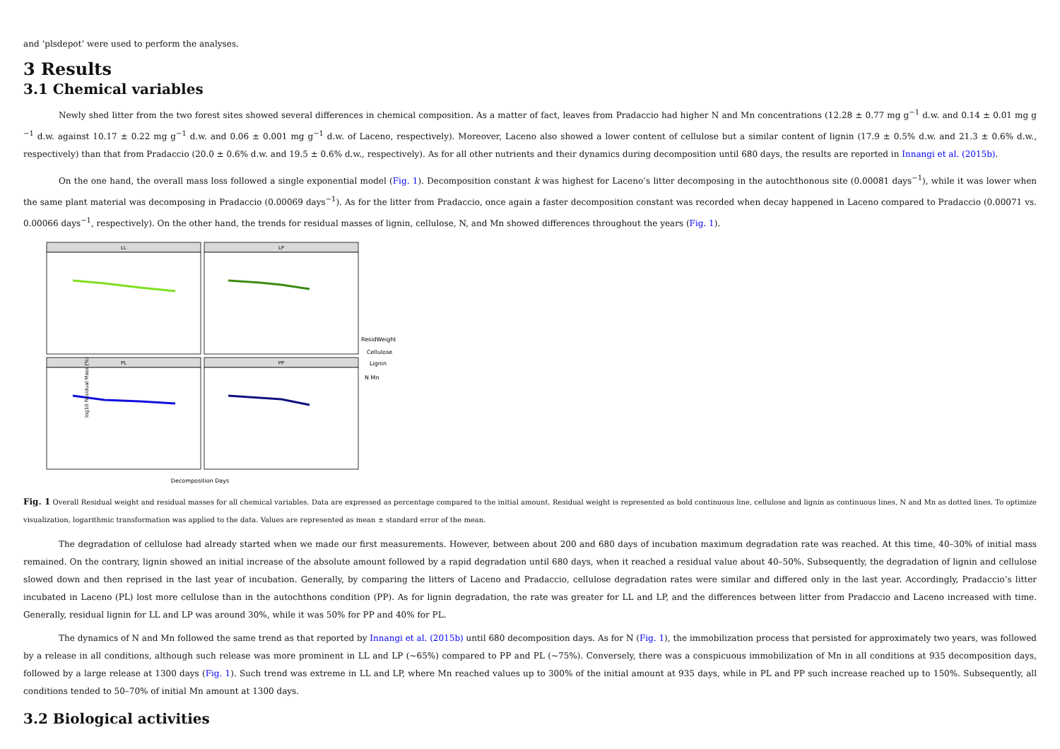and ‘plsdepot’ were used to perform the analyses.
3 Results
3.1 Chemical variables
Newly shed litter from the two forest sites showed several differences in chemical composition. As a matter of fact, leaves from Pradaccio had higher N and Mn concentrations (12.28 ± 0.77 mg g<sup>−1</sup> d.w. and 0.14 ± 0.01 mg g <sup>−1</sup> d.w. against 10.17 ± 0.22 mg g<sup>−1</sup> d.w. and 0.06 ± 0.001 mg g<sup>−1</sup> d.w. of Laceno, respectively). Moreover, Laceno also showed a lower content of cellulose but a similar content of lignin (17.9 ± 0.5% d.w. and 21.3 ± 0.6% d.w., respectively) than that from Pradaccio (20.0 ± 0.6% d.w. and 19.5 ± 0.6% d.w., respectively). As for all other nutrients and their dynamics during decomposition until 680 days, the results are reported in Innangi et al. (2015b).
On the one hand, the overall mass loss followed a single exponential model (Fig. 1). Decomposition constant k was highest for Laceno’s litter decomposing in the autochthonous site (0.00081 days<sup>−1</sup>), while it was lower when the same plant material was decomposing in Pradaccio (0.00069 days<sup>−1</sup>). As for the litter from Pradaccio, once again a faster decomposition constant was recorded when decay happened in Laceno compared to Pradaccio (0.00071 vs. 0.00066 days<sup>−1</sup>, respectively). On the other hand, the trends for residual masses of lignin, cellulose, N, and Mn showed differences throughout the years (Fig. 1).
LL
LP
PL
PP
log10 Residual Mass (%)
Decomposition Days
ResidWeight
Cellulose
Lignin
N Mn
Fig. 1 Overall Residual weight and residual masses for all chemical variables. Data are expressed as percentage compared to the initial amount. Residual weight is represented as bold continuous line, cellulose and lignin as continuous lines, N and Mn as dotted lines. To optimize visualization, logarithmic transformation was applied to the data. Values are represented as mean ± standard error of the mean.
The degradation of cellulose had already started when we made our first measurements. However, between about 200 and 680 days of incubation maximum degradation rate was reached. At this time, 40–30% of initial mass remained. On the contrary, lignin showed an initial increase of the absolute amount followed by a rapid degradation until 680 days, when it reached a residual value about 40–50%. Subsequently, the degradation of lignin and cellulose slowed down and then reprised in the last year of incubation. Generally, by comparing the litters of Laceno and Pradaccio, cellulose degradation rates were similar and differed only in the last year. Accordingly, Pradaccio’s litter incubated in Laceno (PL) lost more cellulose than in the autochthons condition (PP). As for lignin degradation, the rate was greater for LL and LP, and the differences between litter from Pradaccio and Laceno increased with time. Generally, residual lignin for LL and LP was around 30%, while it was 50% for PP and 40% for PL.
The dynamics of N and Mn followed the same trend as that reported by Innangi et al. (2015b) until 680 decomposition days. As for N (Fig. 1), the immobilization process that persisted for approximately two years, was followed by a release in all conditions, although such release was more prominent in LL and LP (~65%) compared to PP and PL (~75%). Conversely, there was a conspicuous immobilization of Mn in all conditions at 935 decomposition days, followed by a large release at 1300 days (Fig. 1). Such trend was extreme in LL and LP, where Mn reached values up to 300% of the initial amount at 935 days, while in PL and PP such increase reached up to 150%. Subsequently, all conditions tended to 50–70% of initial Mn amount at 1300 days.
3.2 Biological activities